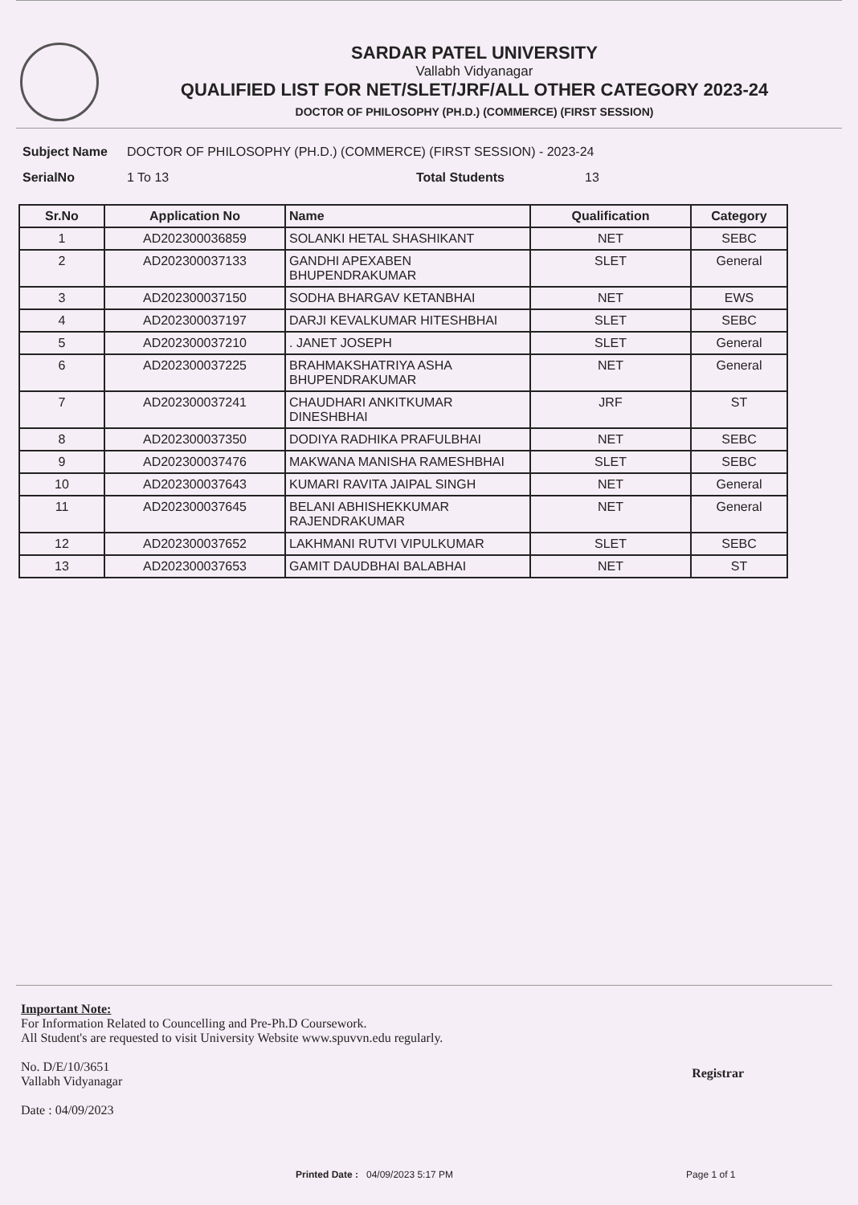SARDAR PATEL UNIVERSITY
Vallabh Vidyanagar
QUALIFIED LIST FOR NET/SLET/JRF/ALL OTHER CATEGORY 2023-24
DOCTOR OF PHILOSOPHY (PH.D.) (COMMERCE) (FIRST SESSION)
Subject Name DOCTOR OF PHILOSOPHY (PH.D.) (COMMERCE) (FIRST SESSION) - 2023-24
SerialNo 1 To 13 Total Students 13
| Sr.No | Application No | Name | Qualification | Category |
| --- | --- | --- | --- | --- |
| 1 | AD202300036859 | SOLANKI HETAL SHASHIKANT | NET | SEBC |
| 2 | AD202300037133 | GANDHI APEXABEN BHUPENDRAKUMAR | SLET | General |
| 3 | AD202300037150 | SODHA BHARGAV KETANBHAI | NET | EWS |
| 4 | AD202300037197 | DARJI KEVALKUMAR HITESHBHAI | SLET | SEBC |
| 5 | AD202300037210 | . JANET JOSEPH | SLET | General |
| 6 | AD202300037225 | BRAHMAKSHATRIYA ASHA BHUPENDRAKUMAR | NET | General |
| 7 | AD202300037241 | CHAUDHARI ANKITKUMAR DINESHBHAI | JRF | ST |
| 8 | AD202300037350 | DODIYA RADHIKA PRAFULBHAI | NET | SEBC |
| 9 | AD202300037476 | MAKWANA MANISHA RAMESHBHAI | SLET | SEBC |
| 10 | AD202300037643 | KUMARI RAVITA JAIPAL SINGH | NET | General |
| 11 | AD202300037645 | BELANI ABHISHEKKUMAR RAJENDRAKUMAR | NET | General |
| 12 | AD202300037652 | LAKHMANI RUTVI VIPULKUMAR | SLET | SEBC |
| 13 | AD202300037653 | GAMIT DAUDBHAI BALABHAI | NET | ST |
Important Note:
For Information Related to Councelling and Pre-Ph.D Coursework.
All Student's are requested to visit University Website www.spuvvn.edu regularly.
No. D/E/10/3651
Vallabh Vidyanagar
Date : 04/09/2023
Registrar
Printed Date : 04/09/2023 5:17 PM Page 1 of 1